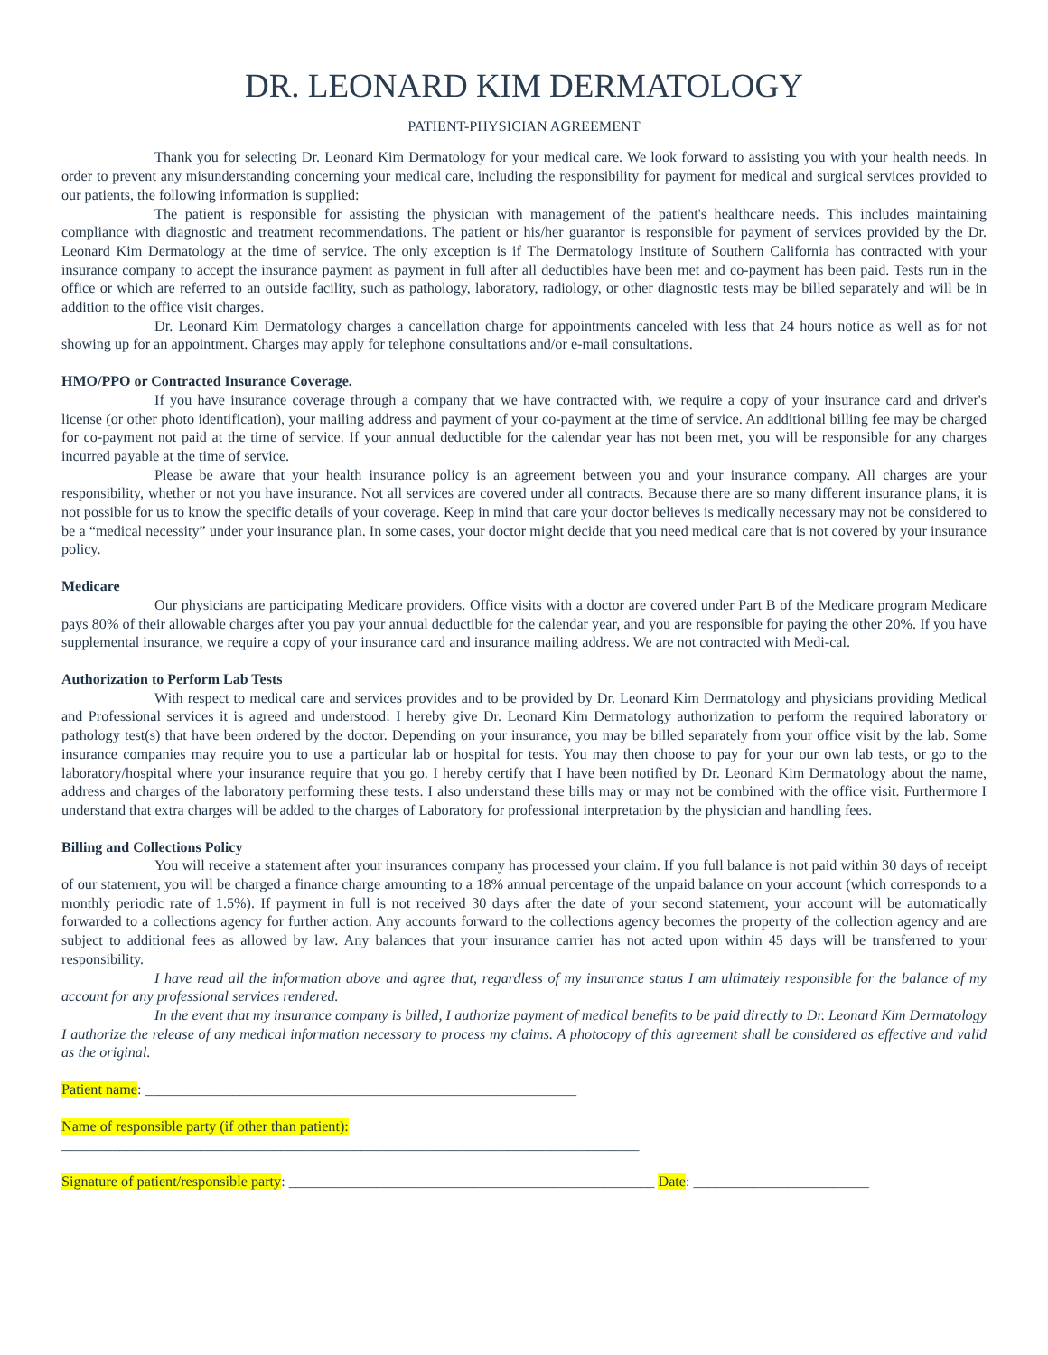DR. LEONARD KIM DERMATOLOGY
PATIENT-PHYSICIAN AGREEMENT
Thank you for selecting Dr. Leonard Kim Dermatology for your medical care. We look forward to assisting you with your health needs. In order to prevent any misunderstanding concerning your medical care, including the responsibility for payment for medical and surgical services provided to our patients, the following information is supplied:
The patient is responsible for assisting the physician with management of the patient's healthcare needs. This includes maintaining compliance with diagnostic and treatment recommendations. The patient or his/her guarantor is responsible for payment of services provided by the Dr. Leonard Kim Dermatology at the time of service. The only exception is if The Dermatology Institute of Southern California has contracted with your insurance company to accept the insurance payment as payment in full after all deductibles have been met and co-payment has been paid. Tests run in the office or which are referred to an outside facility, such as pathology, laboratory, radiology, or other diagnostic tests may be billed separately and will be in addition to the office visit charges.
Dr. Leonard Kim Dermatology charges a cancellation charge for appointments canceled with less that 24 hours notice as well as for not showing up for an appointment. Charges may apply for telephone consultations and/or e-mail consultations.
HMO/PPO or Contracted Insurance Coverage.
If you have insurance coverage through a company that we have contracted with, we require a copy of your insurance card and driver's license (or other photo identification), your mailing address and payment of your co-payment at the time of service. An additional billing fee may be charged for co-payment not paid at the time of service. If your annual deductible for the calendar year has not been met, you will be responsible for any charges incurred payable at the time of service.
Please be aware that your health insurance policy is an agreement between you and your insurance company. All charges are your responsibility, whether or not you have insurance. Not all services are covered under all contracts. Because there are so many different insurance plans, it is not possible for us to know the specific details of your coverage. Keep in mind that care your doctor believes is medically necessary may not be considered to be a “medical necessity” under your insurance plan. In some cases, your doctor might decide that you need medical care that is not covered by your insurance policy.
Medicare
Our physicians are participating Medicare providers. Office visits with a doctor are covered under Part B of the Medicare program Medicare pays 80% of their allowable charges after you pay your annual deductible for the calendar year, and you are responsible for paying the other 20%. If you have supplemental insurance, we require a copy of your insurance card and insurance mailing address. We are not contracted with Medi-cal.
Authorization to Perform Lab Tests
With respect to medical care and services provides and to be provided by Dr. Leonard Kim Dermatology and physicians providing Medical and Professional services it is agreed and understood: I hereby give Dr. Leonard Kim Dermatology authorization to perform the required laboratory or pathology test(s) that have been ordered by the doctor. Depending on your insurance, you may be billed separately from your office visit by the lab. Some insurance companies may require you to use a particular lab or hospital for tests. You may then choose to pay for your our own lab tests, or go to the laboratory/hospital where your insurance require that you go. I hereby certify that I have been notified by Dr. Leonard Kim Dermatology about the name, address and charges of the laboratory performing these tests. I also understand these bills may or may not be combined with the office visit. Furthermore I understand that extra charges will be added to the charges of Laboratory for professional interpretation by the physician and handling fees.
Billing and Collections Policy
You will receive a statement after your insurances company has processed your claim. If you full balance is not paid within 30 days of receipt of our statement, you will be charged a finance charge amounting to a 18% annual percentage of the unpaid balance on your account (which corresponds to a monthly periodic rate of 1.5%). If payment in full is not received 30 days after the date of your second statement, your account will be automatically forwarded to a collections agency for further action. Any accounts forward to the collections agency becomes the property of the collection agency and are subject to additional fees as allowed by law. Any balances that your insurance carrier has not acted upon within 45 days will be transferred to your responsibility.
I have read all the information above and agree that, regardless of my insurance status I am ultimately responsible for the balance of my account for any professional services rendered.
In the event that my insurance company is billed, I authorize payment of medical benefits to be paid directly to Dr. Leonard Kim Dermatology I authorize the release of any medical information necessary to process my claims. A photocopy of this agreement shall be considered as effective and valid as the original.
Patient name: ___________________________________________________________
Name of responsible party (if other than patient):
_______________________________________________________________________________
Signature of patient/responsible party: __________________________________________________ Date: ________________________